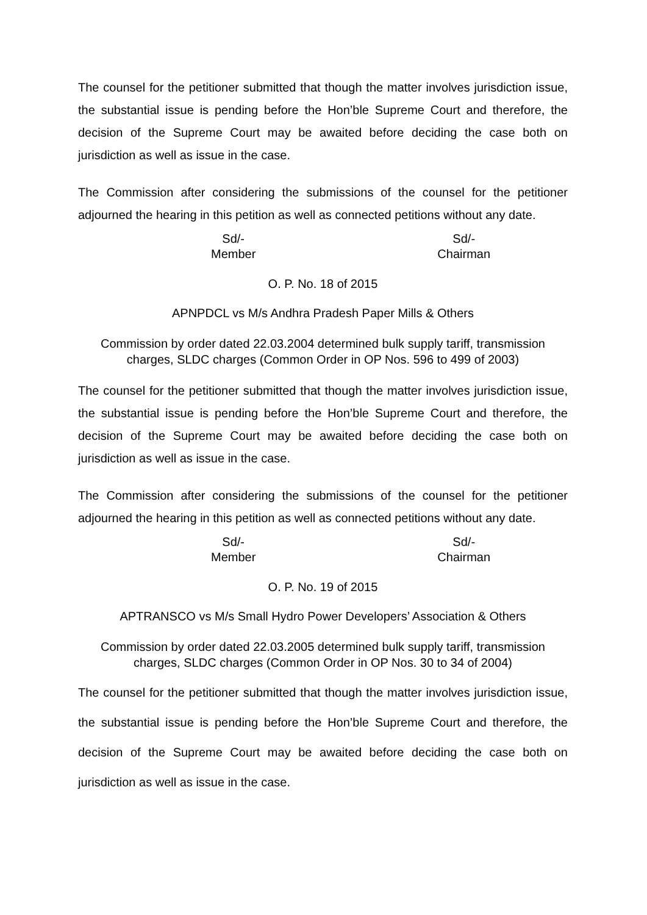The counsel for the petitioner submitted that though the matter involves jurisdiction issue, the substantial issue is pending before the Hon’ble Supreme Court and therefore, the decision of the Supreme Court may be awaited before deciding the case both on jurisdiction as well as issue in the case.
The Commission after considering the submissions of the counsel for the petitioner adjourned the hearing in this petition as well as connected petitions without any date.
Sd/-
Member
Sd/-
Chairman
O. P. No. 18 of 2015
APNPDCL vs M/s Andhra Pradesh Paper Mills & Others
Commission by order dated 22.03.2004 determined bulk supply tariff, transmission charges, SLDC charges (Common Order in OP Nos. 596 to 499 of 2003)
The counsel for the petitioner submitted that though the matter involves jurisdiction issue, the substantial issue is pending before the Hon’ble Supreme Court and therefore, the decision of the Supreme Court may be awaited before deciding the case both on jurisdiction as well as issue in the case.
The Commission after considering the submissions of the counsel for the petitioner adjourned the hearing in this petition as well as connected petitions without any date.
Sd/-
Member
Sd/-
Chairman
O. P. No. 19 of 2015
APTRANSCO vs M/s Small Hydro Power Developers’ Association & Others
Commission by order dated 22.03.2005 determined bulk supply tariff, transmission charges, SLDC charges (Common Order in OP Nos. 30 to 34 of 2004)
The counsel for the petitioner submitted that though the matter involves jurisdiction issue, the substantial issue is pending before the Hon’ble Supreme Court and therefore, the decision of the Supreme Court may be awaited before deciding the case both on jurisdiction as well as issue in the case.